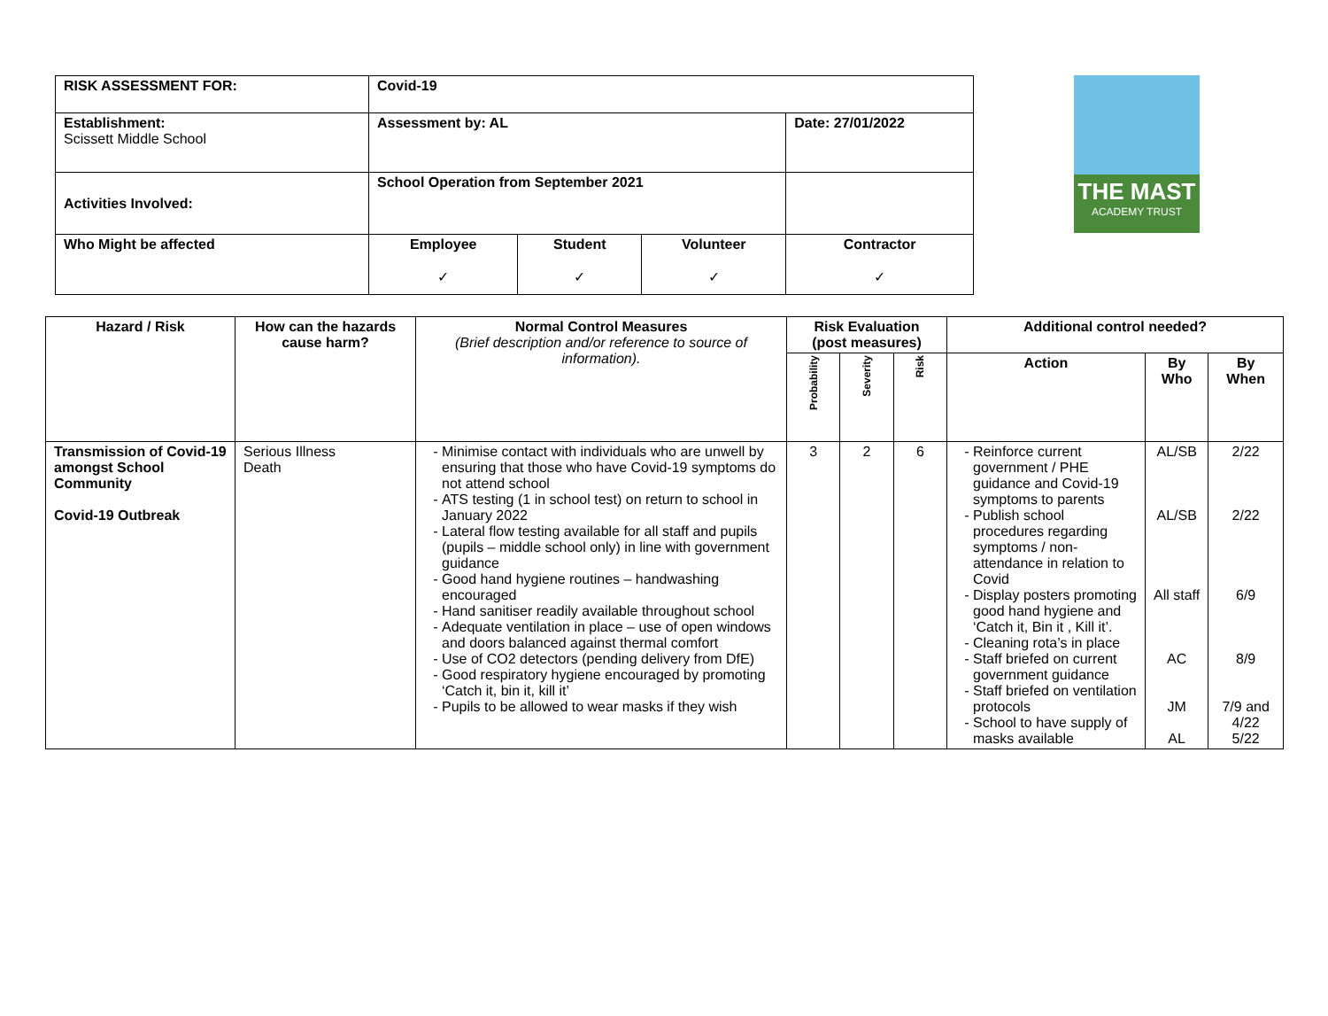THE MAST
ACADEMY TRUST
| RISK ASSESSMENT FOR: | Covid-19 | | | |
| Establishment: Scissett Middle School | Assessment by: AL | | | Date: 27/01/2022 |
| Activities Involved: | School Operation from September 2021 | | | |
| Who Might be affected | Employee ✓ | Student ✓ | Volunteer ✓ | Contractor ✓ |
| Hazard / Risk | How can the hazards cause harm? | Normal Control Measures (Brief description and/or reference to source of information). | Risk Evaluation (post measures) | | | Additional control needed? | | |
| --- | --- | --- | --- | --- | --- | --- | --- | --- |
| | | | Probability | Severity | Risk | Action | By Who | By When |
| Transmission of Covid-19 amongst School Community Covid-19 Outbreak | Serious Illness Death | Minimise contact with individuals who are unwell by ensuring that those who have Covid-19 symptoms do not attend school ATS testing (1 in school test) on return to school in January 2022 Lateral flow testing available for all staff and pupils (pupils – middle school only) in line with government guidance Good hand hygiene routines – handwashing encouraged Hand sanitiser readily available throughout school Adequate ventilation in place – use of open windows and doors balanced against thermal comfort Use of CO2 detectors (pending delivery from DfE) Good respiratory hygiene encouraged by promoting ‘Catch it, bin it, kill it’ Pupils to be allowed to wear masks if they wish | 3 | 2 | 6 | Reinforce current government / PHE guidance and Covid-19 symptoms to parents Publish school procedures regarding symptoms / non-attendance in relation to Covid Display posters promoting good hand hygiene and ‘Catch it, Bin it , Kill it’. Cleaning rota’s in place Staff briefed on current government guidance Staff briefed on ventilation protocols School to have supply of masks available | AL/SB AL/SB All staff AC JM AL | 2/22 2/22 6/9 8/9 7/9 and 4/22 5/22 |